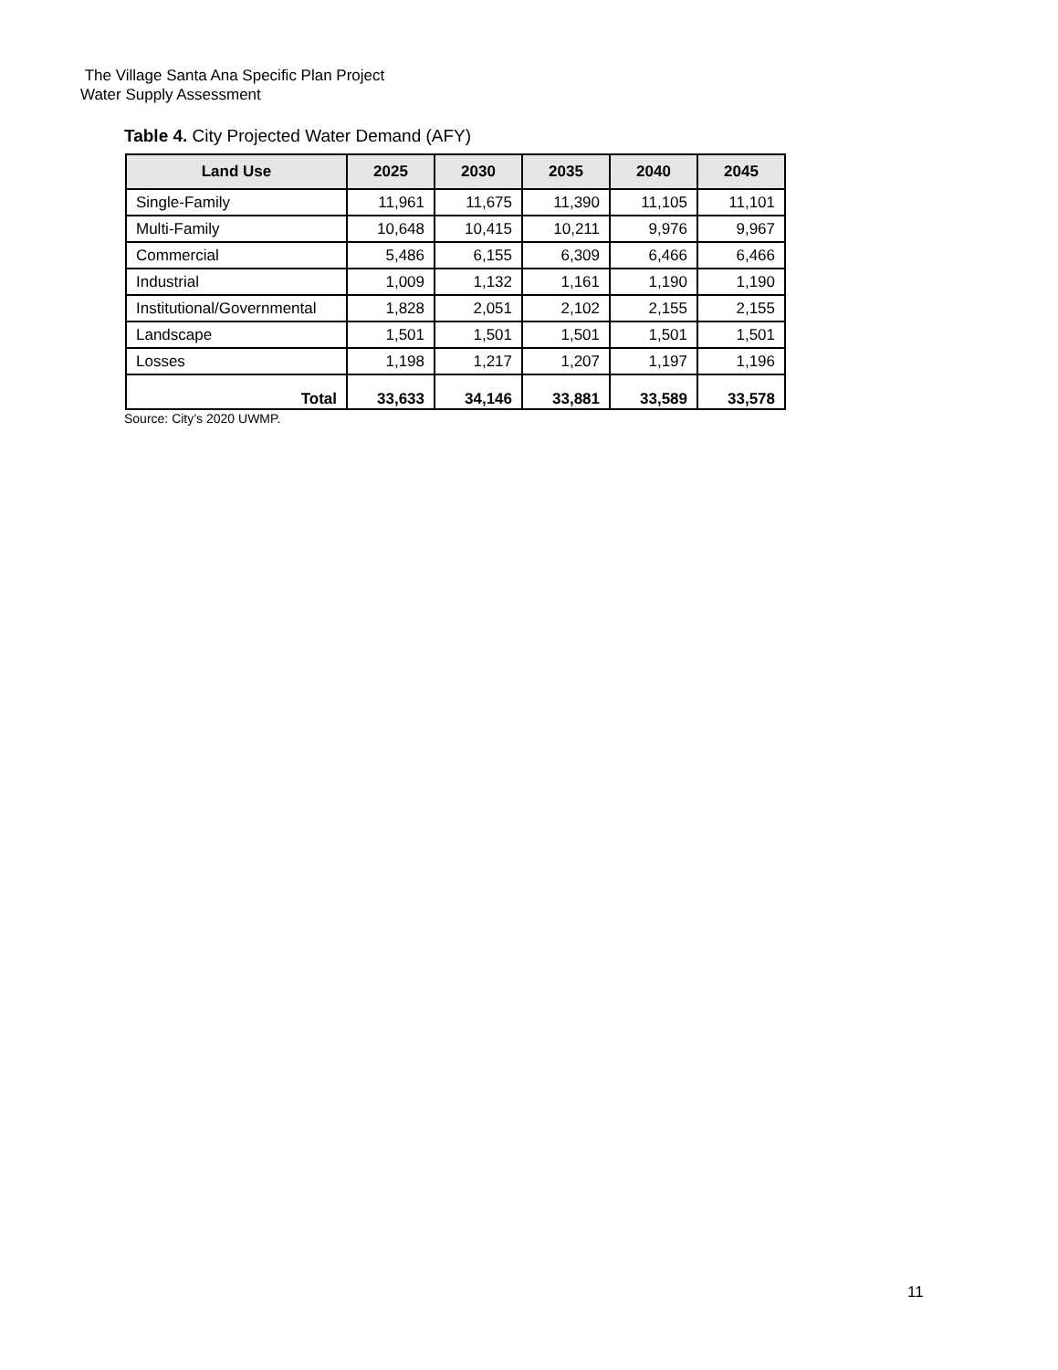The Village Santa Ana Specific Plan Project
Water Supply Assessment
Table 4. City Projected Water Demand (AFY)
| Land Use | 2025 | 2030 | 2035 | 2040 | 2045 |
| --- | --- | --- | --- | --- | --- |
| Single-Family | 11,961 | 11,675 | 11,390 | 11,105 | 11,101 |
| Multi-Family | 10,648 | 10,415 | 10,211 | 9,976 | 9,967 |
| Commercial | 5,486 | 6,155 | 6,309 | 6,466 | 6,466 |
| Industrial | 1,009 | 1,132 | 1,161 | 1,190 | 1,190 |
| Institutional/Governmental | 1,828 | 2,051 | 2,102 | 2,155 | 2,155 |
| Landscape | 1,501 | 1,501 | 1,501 | 1,501 | 1,501 |
| Losses | 1,198 | 1,217 | 1,207 | 1,197 | 1,196 |
| Total | 33,633 | 34,146 | 33,881 | 33,589 | 33,578 |
Source: City’s 2020 UWMP.
11